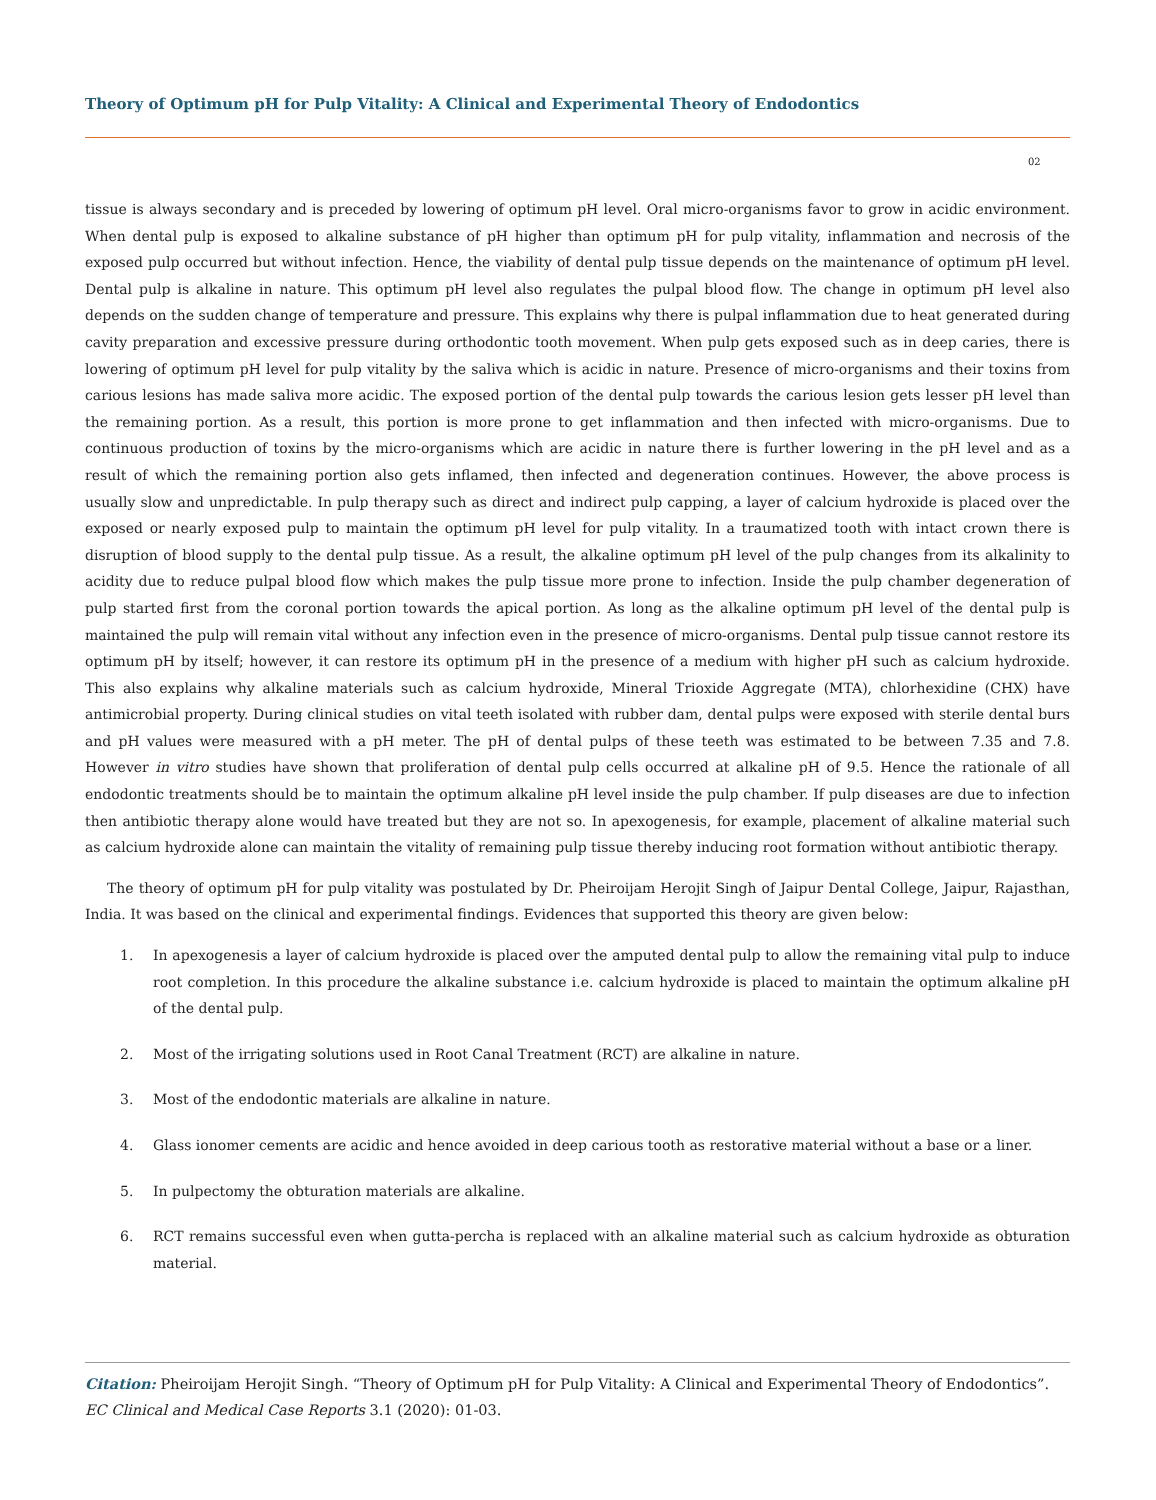Theory of Optimum pH for Pulp Vitality: A Clinical and Experimental Theory of Endodontics
02
tissue is always secondary and is preceded by lowering of optimum pH level. Oral micro-organisms favor to grow in acidic environment. When dental pulp is exposed to alkaline substance of pH higher than optimum pH for pulp vitality, inflammation and necrosis of the exposed pulp occurred but without infection. Hence, the viability of dental pulp tissue depends on the maintenance of optimum pH level. Dental pulp is alkaline in nature. This optimum pH level also regulates the pulpal blood flow. The change in optimum pH level also depends on the sudden change of temperature and pressure. This explains why there is pulpal inflammation due to heat generated during cavity preparation and excessive pressure during orthodontic tooth movement. When pulp gets exposed such as in deep caries, there is lowering of optimum pH level for pulp vitality by the saliva which is acidic in nature. Presence of micro-organisms and their toxins from carious lesions has made saliva more acidic. The exposed portion of the dental pulp towards the carious lesion gets lesser pH level than the remaining portion. As a result, this portion is more prone to get inflammation and then infected with micro-organisms. Due to continuous production of toxins by the micro-organisms which are acidic in nature there is further lowering in the pH level and as a result of which the remaining portion also gets inflamed, then infected and degeneration continues. However, the above process is usually slow and unpredictable. In pulp therapy such as direct and indirect pulp capping, a layer of calcium hydroxide is placed over the exposed or nearly exposed pulp to maintain the optimum pH level for pulp vitality. In a traumatized tooth with intact crown there is disruption of blood supply to the dental pulp tissue. As a result, the alkaline optimum pH level of the pulp changes from its alkalinity to acidity due to reduce pulpal blood flow which makes the pulp tissue more prone to infection. Inside the pulp chamber degeneration of pulp started first from the coronal portion towards the apical portion. As long as the alkaline optimum pH level of the dental pulp is maintained the pulp will remain vital without any infection even in the presence of micro-organisms. Dental pulp tissue cannot restore its optimum pH by itself; however, it can restore its optimum pH in the presence of a medium with higher pH such as calcium hydroxide. This also explains why alkaline materials such as calcium hydroxide, Mineral Trioxide Aggregate (MTA), chlorhexidine (CHX) have antimicrobial property. During clinical studies on vital teeth isolated with rubber dam, dental pulps were exposed with sterile dental burs and pH values were measured with a pH meter. The pH of dental pulps of these teeth was estimated to be between 7.35 and 7.8. However in vitro studies have shown that proliferation of dental pulp cells occurred at alkaline pH of 9.5. Hence the rationale of all endodontic treatments should be to maintain the optimum alkaline pH level inside the pulp chamber. If pulp diseases are due to infection then antibiotic therapy alone would have treated but they are not so. In apexogenesis, for example, placement of alkaline material such as calcium hydroxide alone can maintain the vitality of remaining pulp tissue thereby inducing root formation without antibiotic therapy.
The theory of optimum pH for pulp vitality was postulated by Dr. Pheiroijam Herojit Singh of Jaipur Dental College, Jaipur, Rajasthan, India. It was based on the clinical and experimental findings. Evidences that supported this theory are given below:
1. In apexogenesis a layer of calcium hydroxide is placed over the amputed dental pulp to allow the remaining vital pulp to induce root completion. In this procedure the alkaline substance i.e. calcium hydroxide is placed to maintain the optimum alkaline pH of the dental pulp.
2. Most of the irrigating solutions used in Root Canal Treatment (RCT) are alkaline in nature.
3. Most of the endodontic materials are alkaline in nature.
4. Glass ionomer cements are acidic and hence avoided in deep carious tooth as restorative material without a base or a liner.
5. In pulpectomy the obturation materials are alkaline.
6. RCT remains successful even when gutta-percha is replaced with an alkaline material such as calcium hydroxide as obturation material.
Citation: Pheiroijam Herojit Singh. “Theory of Optimum pH for Pulp Vitality: A Clinical and Experimental Theory of Endodontics”. EC Clinical and Medical Case Reports 3.1 (2020): 01-03.